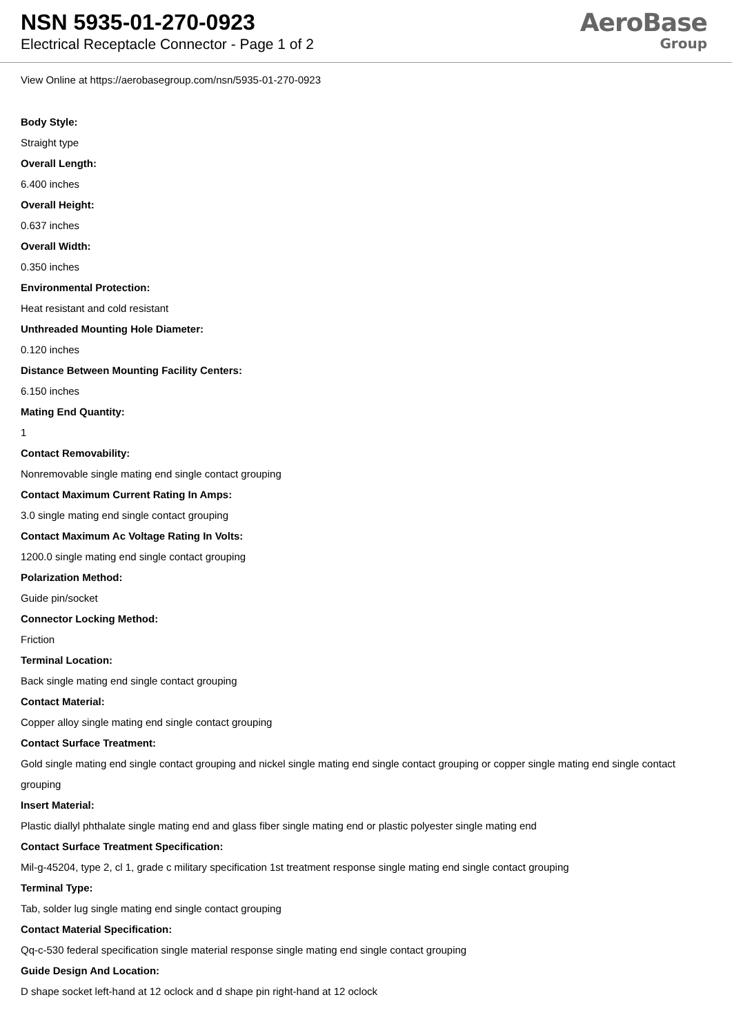NSN 5935-01-270-0923
Electrical Receptacle Connector - Page 1 of 2
AeroBase
Group
View Online at https://aerobasegroup.com/nsn/5935-01-270-0923
Body Style:
Straight type
Overall Length:
6.400 inches
Overall Height:
0.637 inches
Overall Width:
0.350 inches
Environmental Protection:
Heat resistant and cold resistant
Unthreaded Mounting Hole Diameter:
0.120 inches
Distance Between Mounting Facility Centers:
6.150 inches
Mating End Quantity:
1
Contact Removability:
Nonremovable single mating end single contact grouping
Contact Maximum Current Rating In Amps:
3.0 single mating end single contact grouping
Contact Maximum Ac Voltage Rating In Volts:
1200.0 single mating end single contact grouping
Polarization Method:
Guide pin/socket
Connector Locking Method:
Friction
Terminal Location:
Back single mating end single contact grouping
Contact Material:
Copper alloy single mating end single contact grouping
Contact Surface Treatment:
Gold single mating end single contact grouping and nickel single mating end single contact grouping or copper single mating end single contact grouping
Insert Material:
Plastic diallyl phthalate single mating end and glass fiber single mating end or plastic polyester single mating end
Contact Surface Treatment Specification:
Mil-g-45204, type 2, cl 1, grade c military specification 1st treatment response single mating end single contact grouping
Terminal Type:
Tab, solder lug single mating end single contact grouping
Contact Material Specification:
Qq-c-530 federal specification single material response single mating end single contact grouping
Guide Design And Location:
D shape socket left-hand at 12 oclock and d shape pin right-hand at 12 oclock